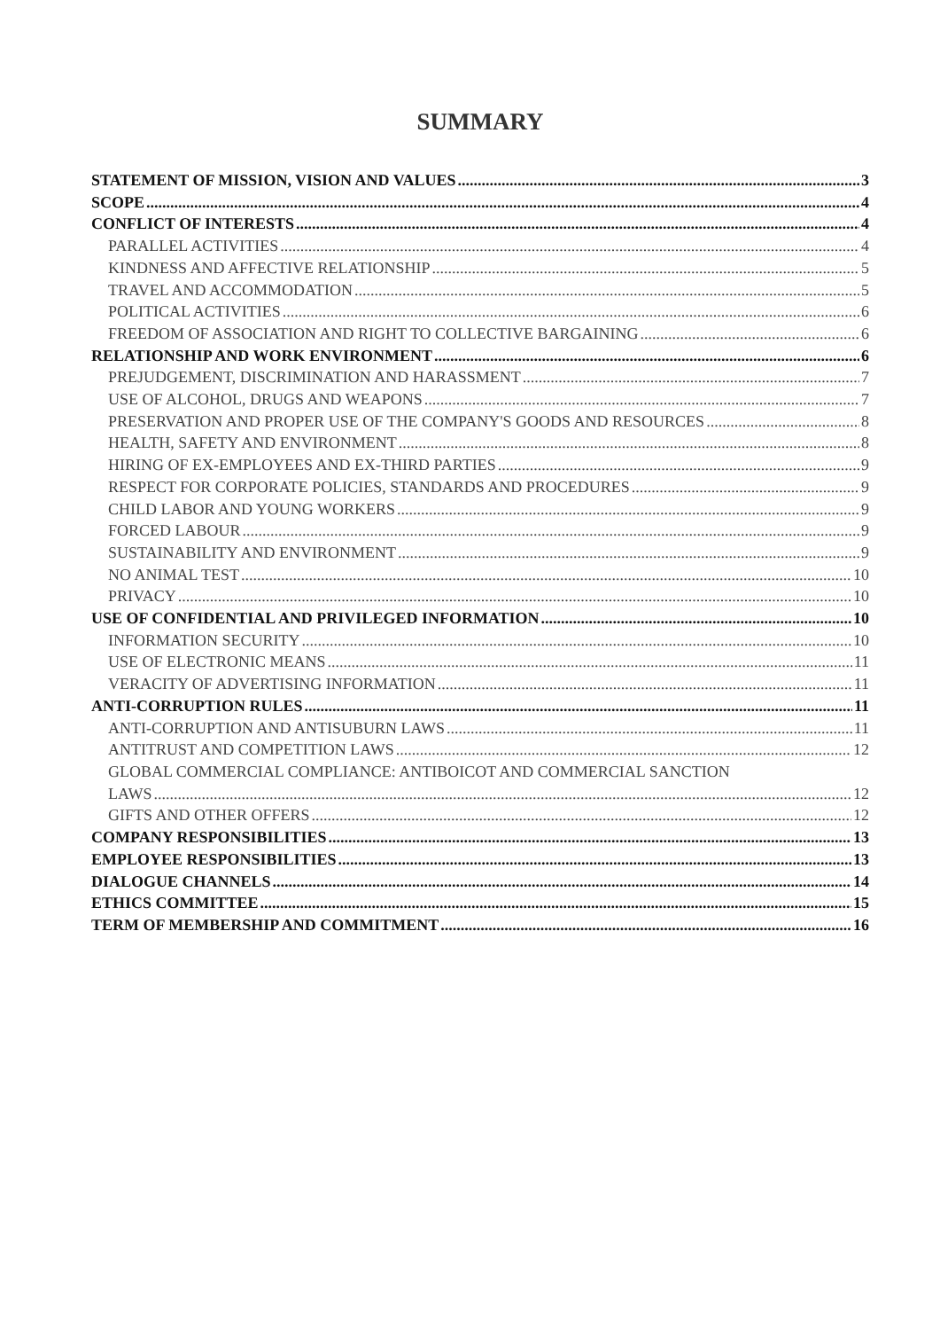SUMMARY
STATEMENT OF MISSION, VISION AND VALUES 3
SCOPE 4
CONFLICT OF INTERESTS 4
PARALLEL ACTIVITIES 4
KINDNESS AND AFFECTIVE RELATIONSHIP 5
TRAVEL AND ACCOMMODATION 5
POLITICAL ACTIVITIES 6
FREEDOM OF ASSOCIATION AND RIGHT TO COLLECTIVE BARGAINING 6
RELATIONSHIP AND WORK ENVIRONMENT 6
PREJUDGEMENT, DISCRIMINATION AND HARASSMENT 7
USE OF ALCOHOL, DRUGS AND WEAPONS 7
PRESERVATION AND PROPER USE OF THE COMPANY'S GOODS AND RESOURCES 8
HEALTH, SAFETY AND ENVIRONMENT 8
HIRING OF EX-EMPLOYEES AND EX-THIRD PARTIES 9
RESPECT FOR CORPORATE POLICIES, STANDARDS AND PROCEDURES 9
CHILD LABOR AND YOUNG WORKERS 9
FORCED LABOUR 9
SUSTAINABILITY AND ENVIRONMENT 9
NO ANIMAL TEST 10
PRIVACY 10
USE OF CONFIDENTIAL AND PRIVILEGED INFORMATION 10
INFORMATION SECURITY 10
USE OF ELECTRONIC MEANS 11
VERACITY OF ADVERTISING INFORMATION 11
ANTI-CORRUPTION RULES 11
ANTI-CORRUPTION AND ANTISUBURN LAWS 11
ANTITRUST AND COMPETITION LAWS 12
GLOBAL COMMERCIAL COMPLIANCE: ANTIBOICOT AND COMMERCIAL SANCTION
LAWS 12
GIFTS AND OTHER OFFERS 12
COMPANY RESPONSIBILITIES 13
EMPLOYEE RESPONSIBILITIES 13
DIALOGUE CHANNELS 14
ETHICS COMMITTEE 15
TERM OF MEMBERSHIP AND COMMITMENT 16